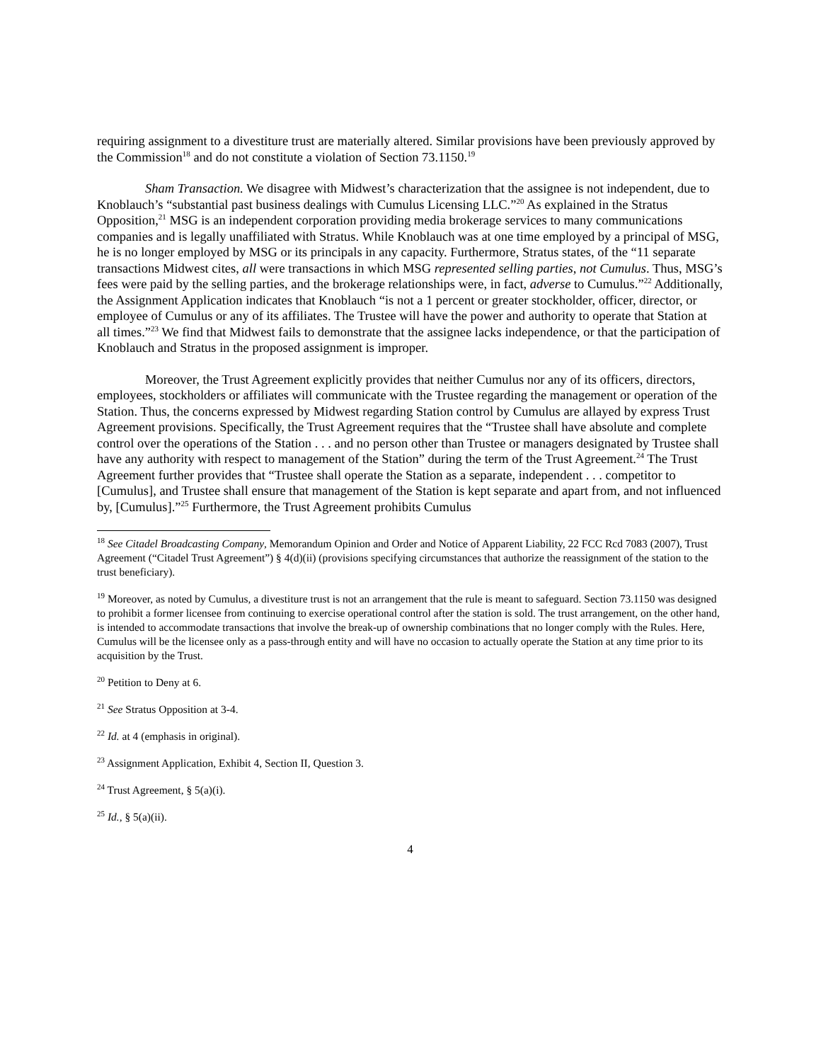requiring assignment to a divestiture trust are materially altered. Similar provisions have been previously approved by the Commission<sup>18</sup> and do not constitute a violation of Section 73.1150.<sup>19</sup>
Sham Transaction. We disagree with Midwest’s characterization that the assignee is not independent, due to Knoblauch’s “substantial past business dealings with Cumulus Licensing LLC.”<sup>20</sup> As explained in the Stratus Opposition,<sup>21</sup> MSG is an independent corporation providing media brokerage services to many communications companies and is legally unaffiliated with Stratus. While Knoblauch was at one time employed by a principal of MSG, he is no longer employed by MSG or its principals in any capacity. Furthermore, Stratus states, of the “11 separate transactions Midwest cites, all were transactions in which MSG represented selling parties, not Cumulus. Thus, MSG’s fees were paid by the selling parties, and the brokerage relationships were, in fact, adverse to Cumulus.”<sup>22</sup> Additionally, the Assignment Application indicates that Knoblauch “is not a 1 percent or greater stockholder, officer, director, or employee of Cumulus or any of its affiliates. The Trustee will have the power and authority to operate that Station at all times.”<sup>23</sup> We find that Midwest fails to demonstrate that the assignee lacks independence, or that the participation of Knoblauch and Stratus in the proposed assignment is improper.
Moreover, the Trust Agreement explicitly provides that neither Cumulus nor any of its officers, directors, employees, stockholders or affiliates will communicate with the Trustee regarding the management or operation of the Station. Thus, the concerns expressed by Midwest regarding Station control by Cumulus are allayed by express Trust Agreement provisions. Specifically, the Trust Agreement requires that the “Trustee shall have absolute and complete control over the operations of the Station . . . and no person other than Trustee or managers designated by Trustee shall have any authority with respect to management of the Station” during the term of the Trust Agreement.<sup>24</sup> The Trust Agreement further provides that “Trustee shall operate the Station as a separate, independent . . . competitor to [Cumulus], and Trustee shall ensure that management of the Station is kept separate and apart from, and not influenced by, [Cumulus].”<sup>25</sup> Furthermore, the Trust Agreement prohibits Cumulus
<sup>18</sup> See Citadel Broadcasting Company, Memorandum Opinion and Order and Notice of Apparent Liability, 22 FCC Rcd 7083 (2007), Trust Agreement (“Citadel Trust Agreement”) § 4(d)(ii) (provisions specifying circumstances that authorize the reassignment of the station to the trust beneficiary).
<sup>19</sup> Moreover, as noted by Cumulus, a divestiture trust is not an arrangement that the rule is meant to safeguard. Section 73.1150 was designed to prohibit a former licensee from continuing to exercise operational control after the station is sold. The trust arrangement, on the other hand, is intended to accommodate transactions that involve the break-up of ownership combinations that no longer comply with the Rules. Here, Cumulus will be the licensee only as a pass-through entity and will have no occasion to actually operate the Station at any time prior to its acquisition by the Trust.
<sup>20</sup> Petition to Deny at 6.
<sup>21</sup> See Stratus Opposition at 3-4.
<sup>22</sup> Id. at 4 (emphasis in original).
<sup>23</sup> Assignment Application, Exhibit 4, Section II, Question 3.
<sup>24</sup> Trust Agreement, § 5(a)(i).
<sup>25</sup> Id., § 5(a)(ii).
4